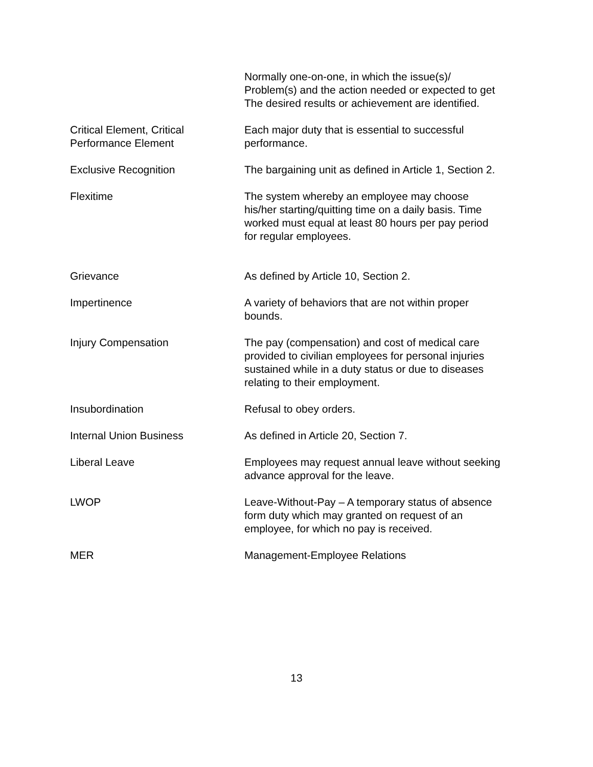Normally one-on-one, in which the issue(s)/
Problem(s) and the action needed or expected to get
The desired results or achievement are identified.
Critical Element, Critical
Performance Element
Each major duty that is essential to successful
performance.
Exclusive Recognition The bargaining unit as defined in Article 1, Section 2.
Flexitime The system whereby an employee may choose
his/her starting/quitting time on a daily basis. Time
worked must equal at least 80 hours per pay period
for regular employees.
Grievance As defined by Article 10, Section 2.
Impertinence A variety of behaviors that are not within proper
bounds.
Injury Compensation The pay (compensation) and cost of medical care
provided to civilian employees for personal injuries
sustained while in a duty status or due to diseases
relating to their employment.
Insubordination Refusal to obey orders.
Internal Union Business As defined in Article 20, Section 7.
Liberal Leave Employees may request annual leave without seeking
advance approval for the leave.
LWOP Leave-Without-Pay – A temporary status of absence
form duty which may granted on request of an
employee, for which no pay is received.
MER Management-Employee Relations
13